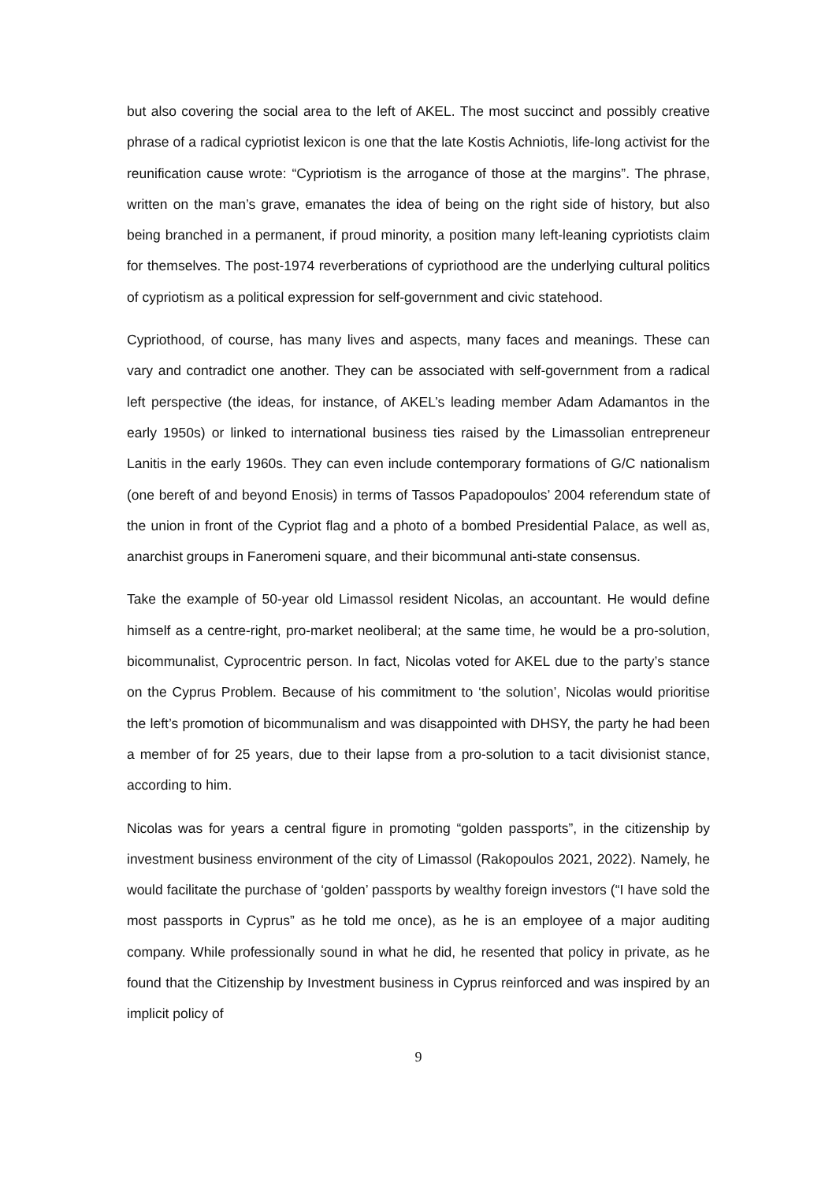but also covering the social area to the left of AKEL. The most succinct and possibly creative phrase of a radical cypriotist lexicon is one that the late Kostis Achniotis, life-long activist for the reunification cause wrote: “Cypriotism is the arrogance of those at the margins”. The phrase, written on the man’s grave, emanates the idea of being on the right side of history, but also being branched in a permanent, if proud minority, a position many left-leaning cypriotists claim for themselves. The post-1974 reverberations of cypriothood are the underlying cultural politics of cypriotism as a political expression for self-government and civic statehood.
Cypriothood, of course, has many lives and aspects, many faces and meanings. These can vary and contradict one another. They can be associated with self-government from a radical left perspective (the ideas, for instance, of AKEL’s leading member Adam Adamantos in the early 1950s) or linked to international business ties raised by the Limassolian entrepreneur Lanitis in the early 1960s. They can even include contemporary formations of G/C nationalism (one bereft of and beyond Enosis) in terms of Tassos Papadopoulos’ 2004 referendum state of the union in front of the Cypriot flag and a photo of a bombed Presidential Palace, as well as, anarchist groups in Faneromeni square, and their bicommunal anti-state consensus.
Take the example of 50-year old Limassol resident Nicolas, an accountant. He would define himself as a centre-right, pro-market neoliberal; at the same time, he would be a pro-solution, bicommunalist, Cyprocentric person. In fact, Nicolas voted for AKEL due to the party’s stance on the Cyprus Problem. Because of his commitment to ‘the solution’, Nicolas would prioritise the left’s promotion of bicommunalism and was disappointed with DHSY, the party he had been a member of for 25 years, due to their lapse from a pro-solution to a tacit divisionist stance, according to him.
Nicolas was for years a central figure in promoting “golden passports”, in the citizenship by investment business environment of the city of Limassol (Rakopoulos 2021, 2022). Namely, he would facilitate the purchase of ‘golden’ passports by wealthy foreign investors (“I have sold the most passports in Cyprus” as he told me once), as he is an employee of a major auditing company. While professionally sound in what he did, he resented that policy in private, as he found that the Citizenship by Investment business in Cyprus reinforced and was inspired by an implicit policy of
9